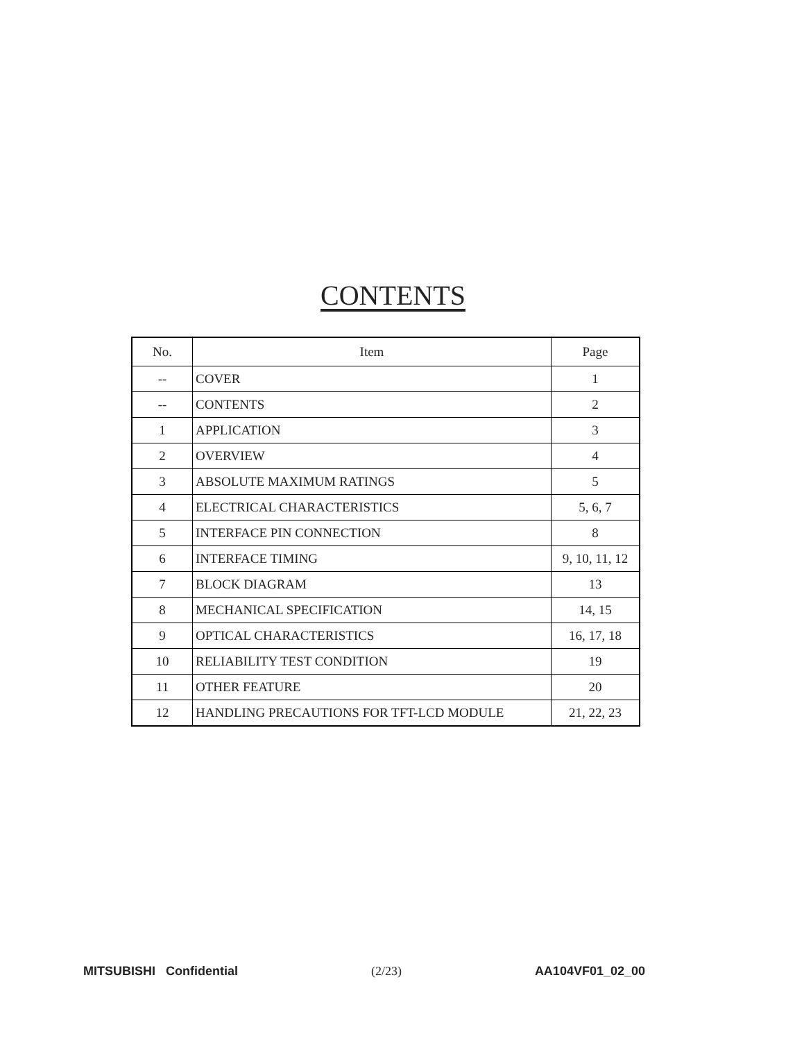CONTENTS
| No. | Item | Page |
| --- | --- | --- |
| -- | COVER | 1 |
| -- | CONTENTS | 2 |
| 1 | APPLICATION | 3 |
| 2 | OVERVIEW | 4 |
| 3 | ABSOLUTE MAXIMUM RATINGS | 5 |
| 4 | ELECTRICAL CHARACTERISTICS | 5, 6, 7 |
| 5 | INTERFACE PIN CONNECTION | 8 |
| 6 | INTERFACE TIMING | 9, 10, 11, 12 |
| 7 | BLOCK DIAGRAM | 13 |
| 8 | MECHANICAL SPECIFICATION | 14, 15 |
| 9 | OPTICAL CHARACTERISTICS | 16, 17, 18 |
| 10 | RELIABILITY TEST CONDITION | 19 |
| 11 | OTHER FEATURE | 20 |
| 12 | HANDLING PRECAUTIONS FOR TFT-LCD MODULE | 21, 22, 23 |
MITSUBISHI Confidential (2/23) AA104VF01_02_00